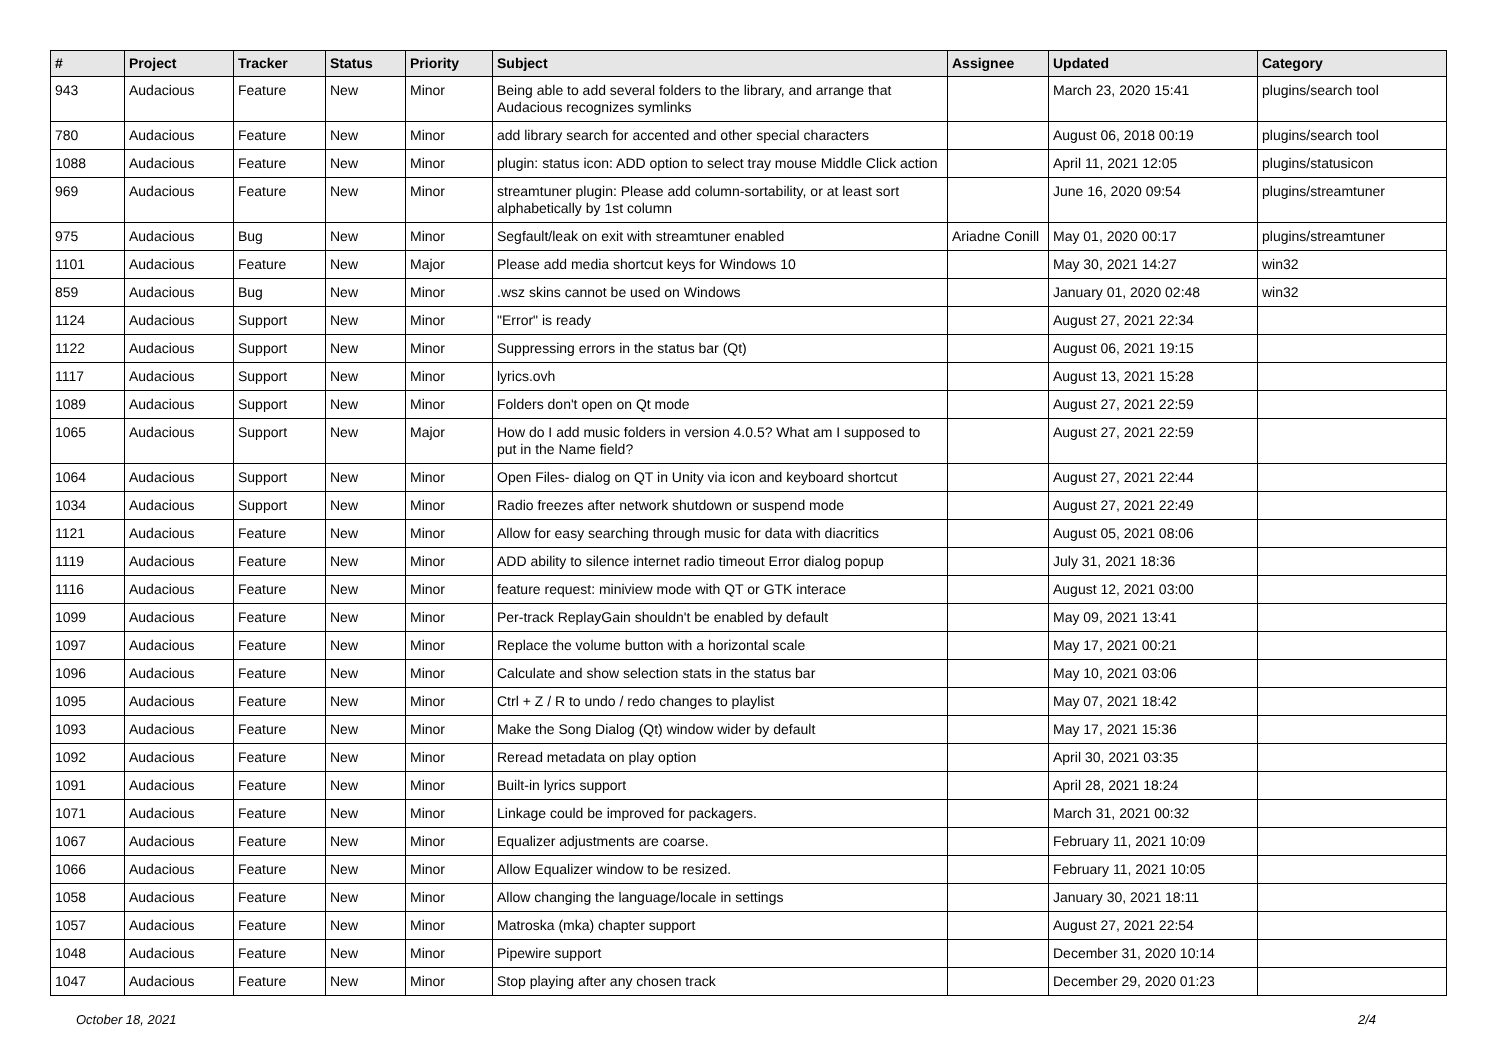| # | Project | Tracker | Status | Priority | Subject | Assignee | Updated | Category |
| --- | --- | --- | --- | --- | --- | --- | --- | --- |
| 943 | Audacious | Feature | New | Minor | Being able to add several folders to the library, and arrange that Audacious recognizes symlinks | | March 23, 2020 15:41 | plugins/search tool |
| 780 | Audacious | Feature | New | Minor | add library search for accented and other special characters | | August 06, 2018 00:19 | plugins/search tool |
| 1088 | Audacious | Feature | New | Minor | plugin: status icon: ADD option to select tray mouse Middle Click action | | April 11, 2021 12:05 | plugins/statusicon |
| 969 | Audacious | Feature | New | Minor | streamtuner plugin: Please add column-sortability, or at least sort alphabetically by 1st column | | June 16, 2020 09:54 | plugins/streamtuner |
| 975 | Audacious | Bug | New | Minor | Segfault/leak on exit with streamtuner enabled | Ariadne Conill | May 01, 2020 00:17 | plugins/streamtuner |
| 1101 | Audacious | Feature | New | Major | Please add media shortcut keys for Windows 10 | | May 30, 2021 14:27 | win32 |
| 859 | Audacious | Bug | New | Minor | .wsz skins cannot be used on Windows | | January 01, 2020 02:48 | win32 |
| 1124 | Audacious | Support | New | Minor | "Error" is ready | | August 27, 2021 22:34 | |
| 1122 | Audacious | Support | New | Minor | Suppressing errors in the status bar (Qt) | | August 06, 2021 19:15 | |
| 1117 | Audacious | Support | New | Minor | lyrics.ovh | | August 13, 2021 15:28 | |
| 1089 | Audacious | Support | New | Minor | Folders don't open on Qt mode | | August 27, 2021 22:59 | |
| 1065 | Audacious | Support | New | Major | How do I add music folders in version 4.0.5? What am I supposed to put in the Name field? | | August 27, 2021 22:59 | |
| 1064 | Audacious | Support | New | Minor | Open Files- dialog on QT in Unity via icon and keyboard shortcut | | August 27, 2021 22:44 | |
| 1034 | Audacious | Support | New | Minor | Radio freezes after network shutdown or suspend mode | | August 27, 2021 22:49 | |
| 1121 | Audacious | Feature | New | Minor | Allow for easy searching through music for data with diacritics | | August 05, 2021 08:06 | |
| 1119 | Audacious | Feature | New | Minor | ADD ability to silence internet radio timeout Error dialog popup | | July 31, 2021 18:36 | |
| 1116 | Audacious | Feature | New | Minor | feature request: miniview mode with QT or GTK interace | | August 12, 2021 03:00 | |
| 1099 | Audacious | Feature | New | Minor | Per-track ReplayGain shouldn't be enabled by default | | May 09, 2021 13:41 | |
| 1097 | Audacious | Feature | New | Minor | Replace the volume button with a horizontal scale | | May 17, 2021 00:21 | |
| 1096 | Audacious | Feature | New | Minor | Calculate and show selection stats in the status bar | | May 10, 2021 03:06 | |
| 1095 | Audacious | Feature | New | Minor | Ctrl + Z / R to undo / redo changes to playlist | | May 07, 2021 18:42 | |
| 1093 | Audacious | Feature | New | Minor | Make the Song Dialog (Qt) window wider by default | | May 17, 2021 15:36 | |
| 1092 | Audacious | Feature | New | Minor | Reread metadata on play option | | April 30, 2021 03:35 | |
| 1091 | Audacious | Feature | New | Minor | Built-in lyrics support | | April 28, 2021 18:24 | |
| 1071 | Audacious | Feature | New | Minor | Linkage could be improved for packagers. | | March 31, 2021 00:32 | |
| 1067 | Audacious | Feature | New | Minor | Equalizer adjustments are coarse. | | February 11, 2021 10:09 | |
| 1066 | Audacious | Feature | New | Minor | Allow Equalizer window to be resized. | | February 11, 2021 10:05 | |
| 1058 | Audacious | Feature | New | Minor | Allow changing the language/locale in settings | | January 30, 2021 18:11 | |
| 1057 | Audacious | Feature | New | Minor | Matroska (mka) chapter support | | August 27, 2021 22:54 | |
| 1048 | Audacious | Feature | New | Minor | Pipewire support | | December 31, 2020 10:14 | |
| 1047 | Audacious | Feature | New | Minor | Stop playing after any chosen track | | December 29, 2020 01:23 | |
October 18, 2021 2/4